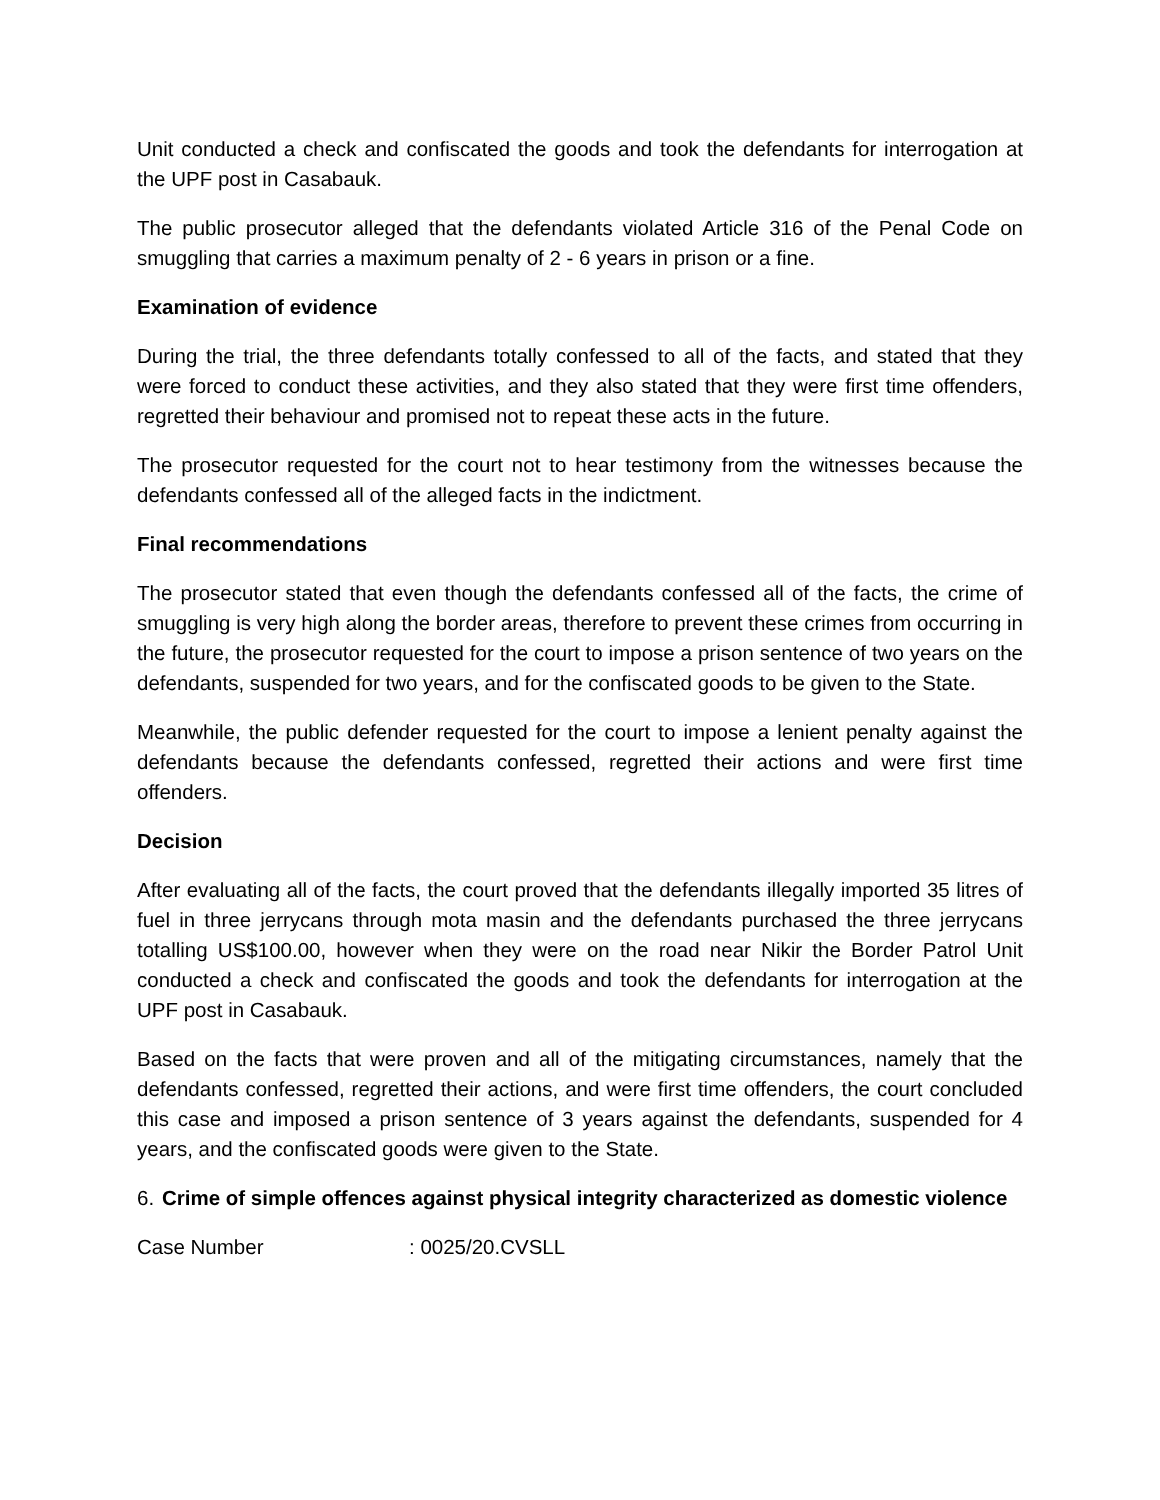Unit conducted a check and confiscated the goods and took the defendants for interrogation at the UPF post in Casabauk.
The public prosecutor alleged that the defendants violated Article 316 of the Penal Code on smuggling that carries a maximum penalty of 2 - 6 years in prison or a fine.
Examination of evidence
During the trial, the three defendants totally confessed to all of the facts, and stated that they were forced to conduct these activities, and they also stated that they were first time offenders, regretted their behaviour and promised not to repeat these acts in the future.
The prosecutor requested for the court not to hear testimony from the witnesses because the defendants confessed all of the alleged facts in the indictment.
Final recommendations
The prosecutor stated that even though the defendants confessed all of the facts, the crime of smuggling is very high along the border areas, therefore to prevent these crimes from occurring in the future, the prosecutor requested for the court to impose a prison sentence of two years on the defendants, suspended for two years, and for the confiscated goods to be given to the State.
Meanwhile, the public defender requested for the court to impose a lenient penalty against the defendants because the defendants confessed, regretted their actions and were first time offenders.
Decision
After evaluating all of the facts, the court proved that the defendants illegally imported 35 litres of fuel in three jerrycans through mota masin and the defendants purchased the three jerrycans totalling US$100.00, however when they were on the road near Nikir the Border Patrol Unit conducted a check and confiscated the goods and took the defendants for interrogation at the UPF post in Casabauk.
Based on the facts that were proven and all of the mitigating circumstances, namely that the defendants confessed, regretted their actions, and were first time offenders, the court concluded this case and imposed a prison sentence of 3 years against the defendants, suspended for 4 years, and the confiscated goods were given to the State.
6. Crime of simple offences against physical integrity characterized as domestic violence
Case Number : 0025/20.CVSLL